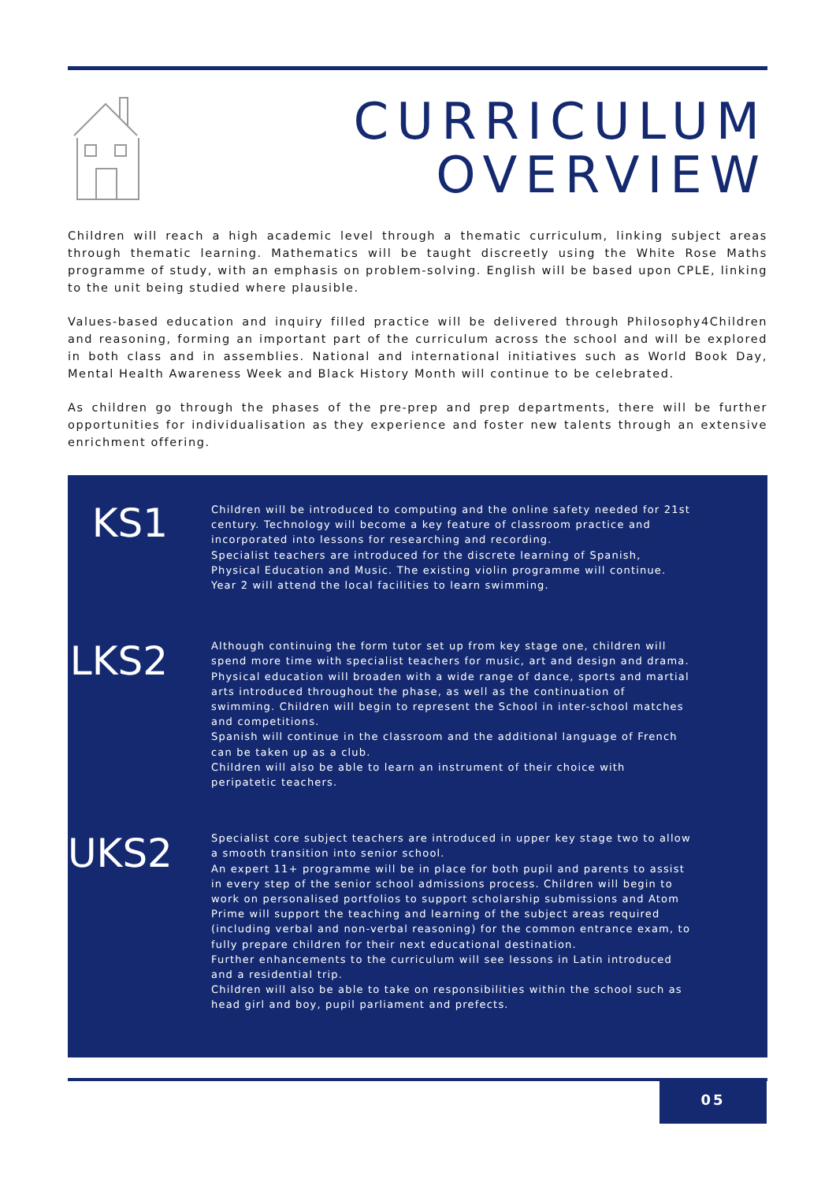CURRICULUM
OVERVIEW
Children will reach a high academic level through a thematic curriculum, linking subject areas through thematic learning. Mathematics will be taught discreetly using the White Rose Maths programme of study, with an emphasis on problem-solving. English will be based upon CPLE, linking to the unit being studied where plausible.
Values-based education and inquiry filled practice will be delivered through Philosophy4Children and reasoning, forming an important part of the curriculum across the school and will be explored in both class and in assemblies. National and international initiatives such as World Book Day, Mental Health Awareness Week and Black History Month will continue to be celebrated.
As children go through the phases of the pre-prep and prep departments, there will be further opportunities for individualisation as they experience and foster new talents through an extensive enrichment offering.
KS1
Children will be introduced to computing and the online safety needed for 21st century. Technology will become a key feature of classroom practice and incorporated into lessons for researching and recording.
Specialist teachers are introduced for the discrete learning of Spanish, Physical Education and Music. The existing violin programme will continue.
Year 2 will attend the local facilities to learn swimming.
LKS2
Although continuing the form tutor set up from key stage one, children will spend more time with specialist teachers for music, art and design and drama. Physical education will broaden with a wide range of dance, sports and martial arts introduced throughout the phase, as well as the continuation of swimming. Children will begin to represent the School in inter-school matches and competitions.
Spanish will continue in the classroom and the additional language of French can be taken up as a club.
Children will also be able to learn an instrument of their choice with peripatetic teachers.
UKS2
Specialist core subject teachers are introduced in upper key stage two to allow a smooth transition into senior school.
An expert 11+ programme will be in place for both pupil and parents to assist in every step of the senior school admissions process. Children will begin to work on personalised portfolios to support scholarship submissions and Atom Prime will support the teaching and learning of the subject areas required (including verbal and non-verbal reasoning) for the common entrance exam, to fully prepare children for their next educational destination.
Further enhancements to the curriculum will see lessons in Latin introduced and a residential trip.
Children will also be able to take on responsibilities within the school such as head girl and boy, pupil parliament and prefects.
05